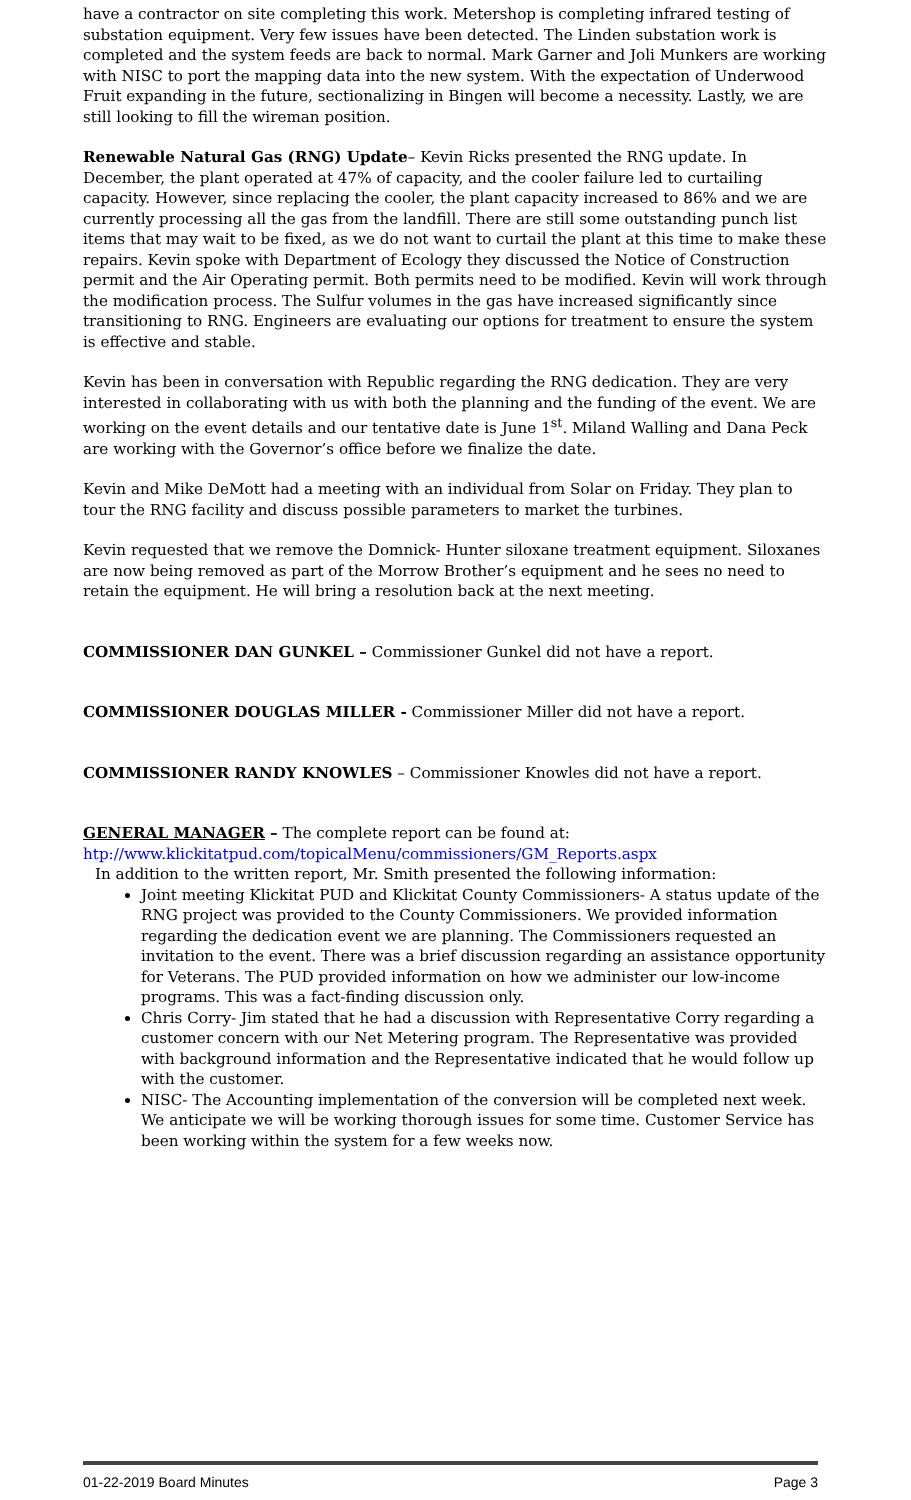have a contractor on site completing this work. Metershop is completing infrared testing of substation equipment. Very few issues have been detected. The Linden substation work is completed and the system feeds are back to normal. Mark Garner and Joli Munkers are working with NISC to port the mapping data into the new system. With the expectation of Underwood Fruit expanding in the future, sectionalizing in Bingen will become a necessity. Lastly, we are still looking to fill the wireman position.
Renewable Natural Gas (RNG) Update– Kevin Ricks presented the RNG update. In December, the plant operated at 47% of capacity, and the cooler failure led to curtailing capacity. However, since replacing the cooler, the plant capacity increased to 86% and we are currently processing all the gas from the landfill. There are still some outstanding punch list items that may wait to be fixed, as we do not want to curtail the plant at this time to make these repairs. Kevin spoke with Department of Ecology they discussed the Notice of Construction permit and the Air Operating permit. Both permits need to be modified. Kevin will work through the modification process. The Sulfur volumes in the gas have increased significantly since transitioning to RNG. Engineers are evaluating our options for treatment to ensure the system is effective and stable.
Kevin has been in conversation with Republic regarding the RNG dedication. They are very interested in collaborating with us with both the planning and the funding of the event. We are working on the event details and our tentative date is June 1<sup>st</sup>. Miland Walling and Dana Peck are working with the Governor’s office before we finalize the date.
Kevin and Mike DeMott had a meeting with an individual from Solar on Friday. They plan to tour the RNG facility and discuss possible parameters to market the turbines.
Kevin requested that we remove the Domnick- Hunter siloxane treatment equipment. Siloxanes are now being removed as part of the Morrow Brother’s equipment and he sees no need to retain the equipment. He will bring a resolution back at the next meeting.
COMMISSIONER DAN GUNKEL – Commissioner Gunkel did not have a report.
COMMISSIONER DOUGLAS MILLER - Commissioner Miller did not have a report.
COMMISSIONER RANDY KNOWLES – Commissioner Knowles did not have a report.
GENERAL MANAGER – The complete report can be found at:
htp://www.klickitatpud.com/topicalMenu/commissioners/GM_Reports.aspx
In addition to the written report, Mr. Smith presented the following information:
Joint meeting Klickitat PUD and Klickitat County Commissioners- A status update of the RNG project was provided to the County Commissioners. We provided information regarding the dedication event we are planning. The Commissioners requested an invitation to the event. There was a brief discussion regarding an assistance opportunity for Veterans. The PUD provided information on how we administer our low-income programs. This was a fact-finding discussion only.
Chris Corry- Jim stated that he had a discussion with Representative Corry regarding a customer concern with our Net Metering program. The Representative was provided with background information and the Representative indicated that he would follow up with the customer.
NISC- The Accounting implementation of the conversion will be completed next week. We anticipate we will be working thorough issues for some time. Customer Service has been working within the system for a few weeks now.
01-22-2019 Board Minutes Page 3